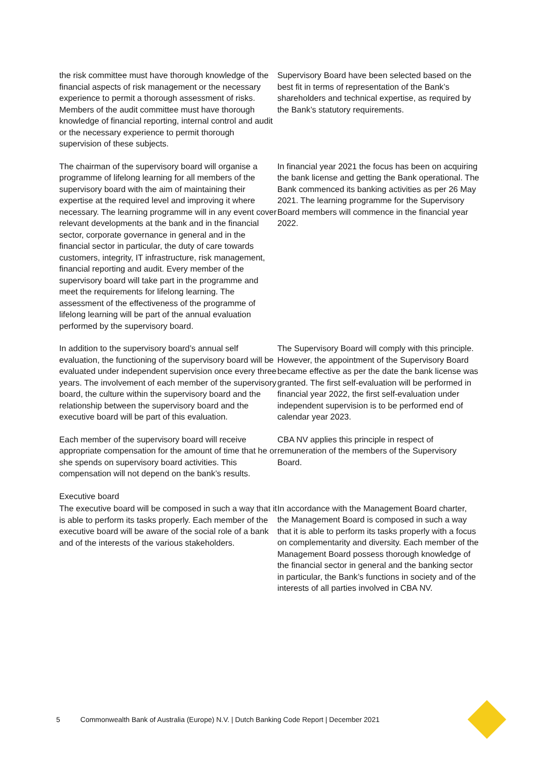| the risk committee must have thorough knowledge of the financial aspects of risk management or the necessary experience to permit a thorough assessment of risks. Members of the audit committee must have thorough knowledge of financial reporting, internal control and audit or the necessary experience to permit thorough supervision of these subjects. | Supervisory Board have been selected based on the best fit in terms of representation of the Bank’s shareholders and technical expertise, as required by the Bank’s statutory requirements. |
| The chairman of the supervisory board will organise a programme of lifelong learning for all members of the supervisory board with the aim of maintaining their expertise at the required level and improving it where necessary. The learning programme will in any event cover relevant developments at the bank and in the financial sector, corporate governance in general and in the financial sector in particular, the duty of care towards customers, integrity, IT infrastructure, risk management, financial reporting and audit. Every member of the supervisory board will take part in the programme and meet the requirements for lifelong learning. The assessment of the effectiveness of the programme of lifelong learning will be part of the annual evaluation performed by the supervisory board. | In financial year 2021 the focus has been on acquiring the bank license and getting the Bank operational. The Bank commenced its banking activities as per 26 May 2021. The learning programme for the Supervisory Board members will commence in the financial year 2022. |
| In addition to the supervisory board’s annual self evaluation, the functioning of the supervisory board will be evaluated under independent supervision once every three years. The involvement of each member of the supervisory board, the culture within the supervisory board and the relationship between the supervisory board and the executive board will be part of this evaluation. | The Supervisory Board will comply with this principle. However, the appointment of the Supervisory Board became effective as per the date the bank license was granted. The first self-evaluation will be performed in financial year 2022, the first self-evaluation under independent supervision is to be performed end of calendar year 2023. |
| Each member of the supervisory board will receive appropriate compensation for the amount of time that he or she spends on supervisory board activities. This compensation will not depend on the bank’s results. | CBA NV applies this principle in respect of remuneration of the members of the Supervisory Board. |
| Executive board The executive board will be composed in such a way that it is able to perform its tasks properly. Each member of the executive board will be aware of the social role of a bank and of the interests of the various stakeholders. | In accordance with the Management Board charter, the Management Board is composed in such a way that it is able to perform its tasks properly with a focus on complementarity and diversity. Each member of the Management Board possess thorough knowledge of the financial sector in general and the banking sector in particular, the Bank’s functions in society and of the interests of all parties involved in CBA NV. |
5 Commonwealth Bank of Australia (Europe) N.V. | Dutch Banking Code Report | December 2021